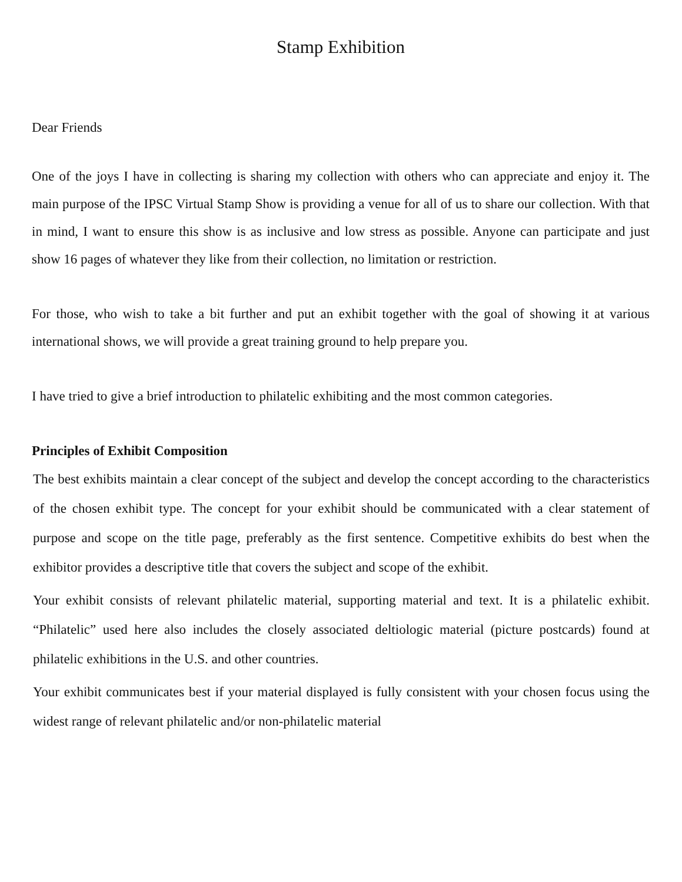Stamp Exhibition
Dear Friends
One of the joys I have in collecting is sharing my collection with others who can appreciate and enjoy it. The main purpose of the IPSC Virtual Stamp Show is providing a venue for all of us to share our collection. With that in mind, I want to ensure this show is as inclusive and low stress as possible. Anyone can participate and just show 16 pages of whatever they like from their collection, no limitation or restriction.
For those, who wish to take a bit further and put an exhibit together with the goal of showing it at various international shows, we will provide a great training ground to help prepare you.
I have tried to give a brief introduction to philatelic exhibiting and the most common categories.
Principles of Exhibit Composition
The best exhibits maintain a clear concept of the subject and develop the concept according to the characteristics of the chosen exhibit type. The concept for your exhibit should be communicated with a clear statement of purpose and scope on the title page, preferably as the first sentence. Competitive exhibits do best when the exhibitor provides a descriptive title that covers the subject and scope of the exhibit.
Your exhibit consists of relevant philatelic material, supporting material and text. It is a philatelic exhibit. “Philatelic” used here also includes the closely associated deltiologic material (picture postcards) found at philatelic exhibitions in the U.S. and other countries.
Your exhibit communicates best if your material displayed is fully consistent with your chosen focus using the widest range of relevant philatelic and/or non-philatelic material